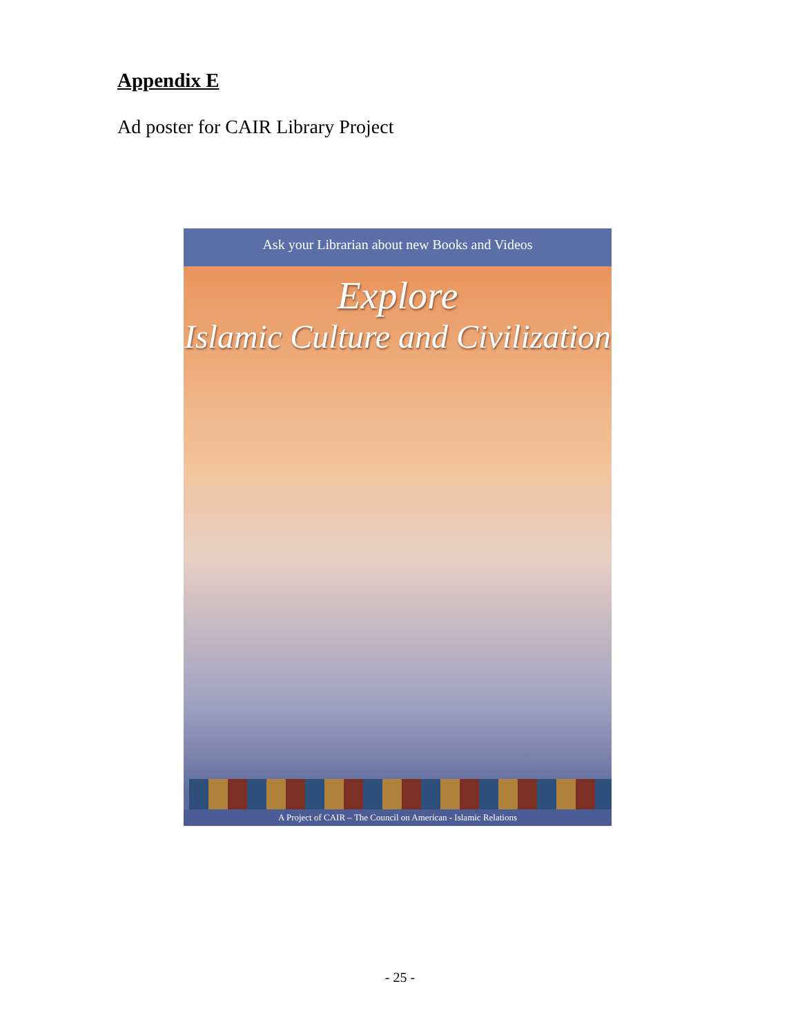Appendix E
Ad poster for CAIR Library Project
Ask your Librarian about new Books and Videos
Explore
Islamic Culture and Civilization
A Project of CAIR – The Council on American - Islamic Relations
- 25 -